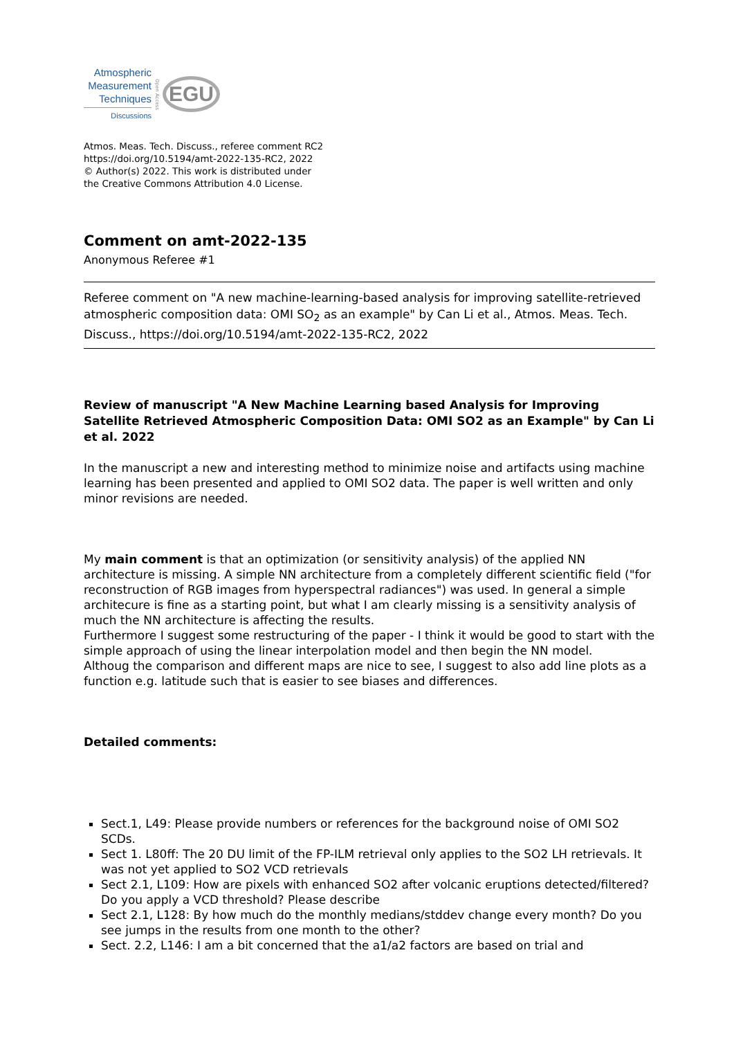Atmospheric
Measurement
Techniques
Discussions
Open Access
EGU
Atmos. Meas. Tech. Discuss., referee comment RC2
https://doi.org/10.5194/amt-2022-135-RC2, 2022
© Author(s) 2022. This work is distributed under
the Creative Commons Attribution 4.0 License.
Comment on amt-2022-135
Anonymous Referee #1
Referee comment on "A new machine-learning-based analysis for improving satellite-retrieved atmospheric composition data: OMI SO<sub>2</sub> as an example" by Can Li et al., Atmos. Meas. Tech. Discuss., https://doi.org/10.5194/amt-2022-135-RC2, 2022
Review of manuscript "A New Machine Learning based Analysis for Improving Satellite Retrieved Atmospheric Composition Data: OMI SO2 as an Example" by Can Li et al. 2022
In the manuscript a new and interesting method to minimize noise and artifacts using machine learning has been presented and applied to OMI SO2 data. The paper is well written and only minor revisions are needed.
My main comment is that an optimization (or sensitivity analysis) of the applied NN architecture is missing. A simple NN architecture from a completely different scientific field ("for reconstruction of RGB images from hyperspectral radiances") was used. In general a simple architecure is fine as a starting point, but what I am clearly missing is a sensitivity analysis of much the NN architecture is affecting the results.
Furthermore I suggest some restructuring of the paper - I think it would be good to start with the simple approach of using the linear interpolation model and then begin the NN model.
Althoug the comparison and different maps are nice to see, I suggest to also add line plots as a function e.g. latitude such that is easier to see biases and differences.
Detailed comments:
Sect.1, L49: Please provide numbers or references for the background noise of OMI SO2 SCDs.
Sect 1. L80ff: The 20 DU limit of the FP-ILM retrieval only applies to the SO2 LH retrievals. It was not yet applied to SO2 VCD retrievals
Sect 2.1, L109: How are pixels with enhanced SO2 after volcanic eruptions detected/filtered? Do you apply a VCD threshold? Please describe
Sect 2.1, L128: By how much do the monthly medians/stddev change every month? Do you see jumps in the results from one month to the other?
Sect. 2.2, L146: I am a bit concerned that the a1/a2 factors are based on trial and